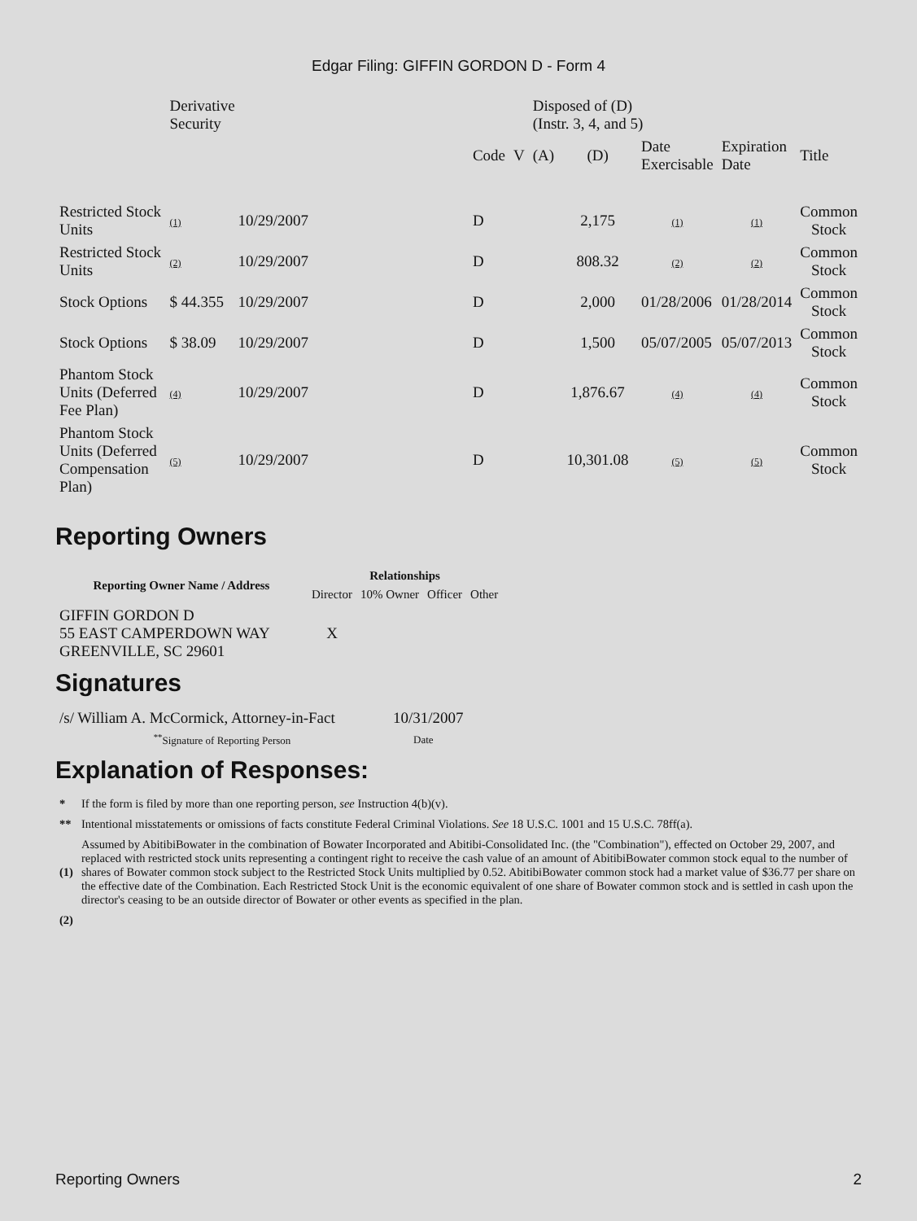Edgar Filing: GIFFIN GORDON D - Form 4
| | Derivative Security | | | | | Disposed of (D) (Instr. 3, 4, and 5) | | | | |
| | | | | Code | V | (A) | (D) | Date Exercisable | Expiration Date | Title |
| Restricted Stock Units | (1) | 10/29/2007 | | D | | | 2,175 | (1) | (1) | Common Stock |
| Restricted Stock Units | (2) | 10/29/2007 | | D | | | 808.32 | (2) | (2) | Common Stock |
| Stock Options | $ 44.355 | 10/29/2007 | | D | | | 2,000 | 01/28/2006 | 01/28/2014 | Common Stock |
| Stock Options | $ 38.09 | 10/29/2007 | | D | | | 1,500 | 05/07/2005 | 05/07/2013 | Common Stock |
| Phantom Stock Units (Deferred Fee Plan) | (4) | 10/29/2007 | | D | | | 1,876.67 | (4) | (4) | Common Stock |
| Phantom Stock Units (Deferred Compensation Plan) | (5) | 10/29/2007 | | D | | | 10,301.08 | (5) | (5) | Common Stock |
Reporting Owners
| Reporting Owner Name / Address | Relationships | | | |
| --- | --- | --- | --- | --- |
| | Director | 10% Owner | Officer | Other |
| GIFFIN GORDON D 55 EAST CAMPERDOWN WAY GREENVILLE, SC 29601 | X | | | |
Signatures
| /s/ William A. McCormick, Attorney-in-Fact | 10/31/2007 |
| <sup>**</sup> Signature of Reporting Person | Date |
Explanation of Responses:
| * | If the form is filed by more than one reporting person, see Instruction 4(b)(v). |
| ** | Intentional misstatements or omissions of facts constitute Federal Criminal Violations. See 18 U.S.C. 1001 and 15 U.S.C. 78ff(a). |
| (1) | Assumed by AbitibiBowater in the combination of Bowater Incorporated and Abitibi-Consolidated Inc. (the "Combination"), effected on October 29, 2007, and replaced with restricted stock units representing a contingent right to receive the cash value of an amount of AbitibiBowater common stock equal to the number of shares of Bowater common stock subject to the Restricted Stock Units multiplied by 0.52. AbitibiBowater common stock had a market value of $36.77 per share on the effective date of the Combination. Each Restricted Stock Unit is the economic equivalent of one share of Bowater common stock and is settled in cash upon the director's ceasing to be an outside director of Bowater or other events as specified in the plan. |
| (2) | |
Reporting Owners 2